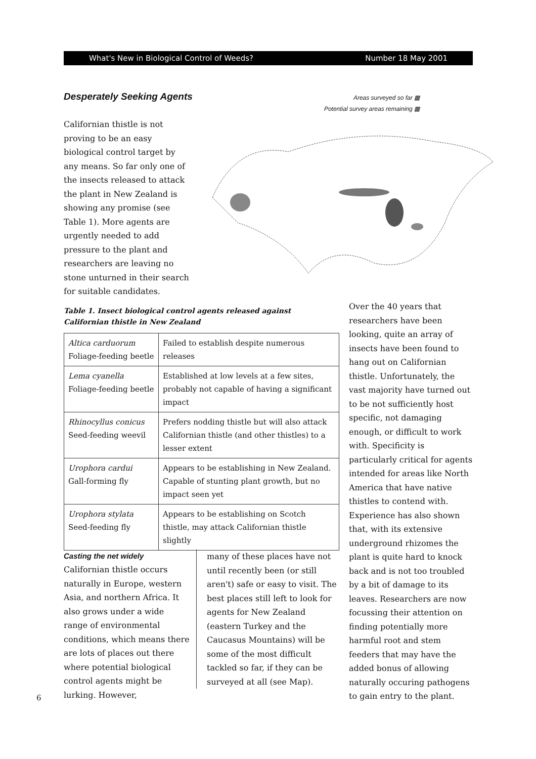What's New in Biological Control of Weeds? Number 18 May 2001
Desperately Seeking Agents
Areas surveyed so far ▩
Potential survey areas remaining ▩
Californian thistle is not proving to be an easy biological control target by any means. So far only one of the insects released to attack the plant in New Zealand is showing any promise (see Table 1). More agents are urgently needed to add pressure to the plant and researchers are leaving no stone unturned in their search for suitable candidates.
Table 1. Insect biological control agents released against Californian thistle in New Zealand
| Altica carduorum Foliage-feeding beetle | Failed to establish despite numerous releases |
| Lema cyanella Foliage-feeding beetle | Established at low levels at a few sites, probably not capable of having a significant impact |
| Rhinocyllus conicus Seed-feeding weevil | Prefers nodding thistle but will also attack Californian thistle (and other thistles) to a lesser extent |
| Urophora cardui Gall-forming fly | Appears to be establishing in New Zealand. Capable of stunting plant growth, but no impact seen yet |
| Urophora stylata Seed-feeding fly | Appears to be establishing on Scotch thistle, may attack Californian thistle slightly |
Casting the net widely
Californian thistle occurs naturally in Europe, western Asia, and northern Africa. It also grows under a wide range of environmental conditions, which means there are lots of places out there where potential biological control agents might be lurking. However,
many of these places have not until recently been (or still aren't) safe or easy to visit. The best places still left to look for agents for New Zealand (eastern Turkey and the Caucasus Mountains) will be some of the most difficult tackled so far, if they can be surveyed at all (see Map).
Over the 40 years that researchers have been looking, quite an array of insects have been found to hang out on Californian thistle. Unfortunately, the vast majority have turned out to be not sufficiently host specific, not damaging enough, or difficult to work with. Specificity is particularly critical for agents intended for areas like North America that have native thistles to contend with. Experience has also shown that, with its extensive underground rhizomes the plant is quite hard to knock back and is not too troubled by a bit of damage to its leaves. Researchers are now focussing their attention on finding potentially more harmful root and stem feeders that may have the added bonus of allowing naturally occuring pathogens to gain entry to the plant.
6